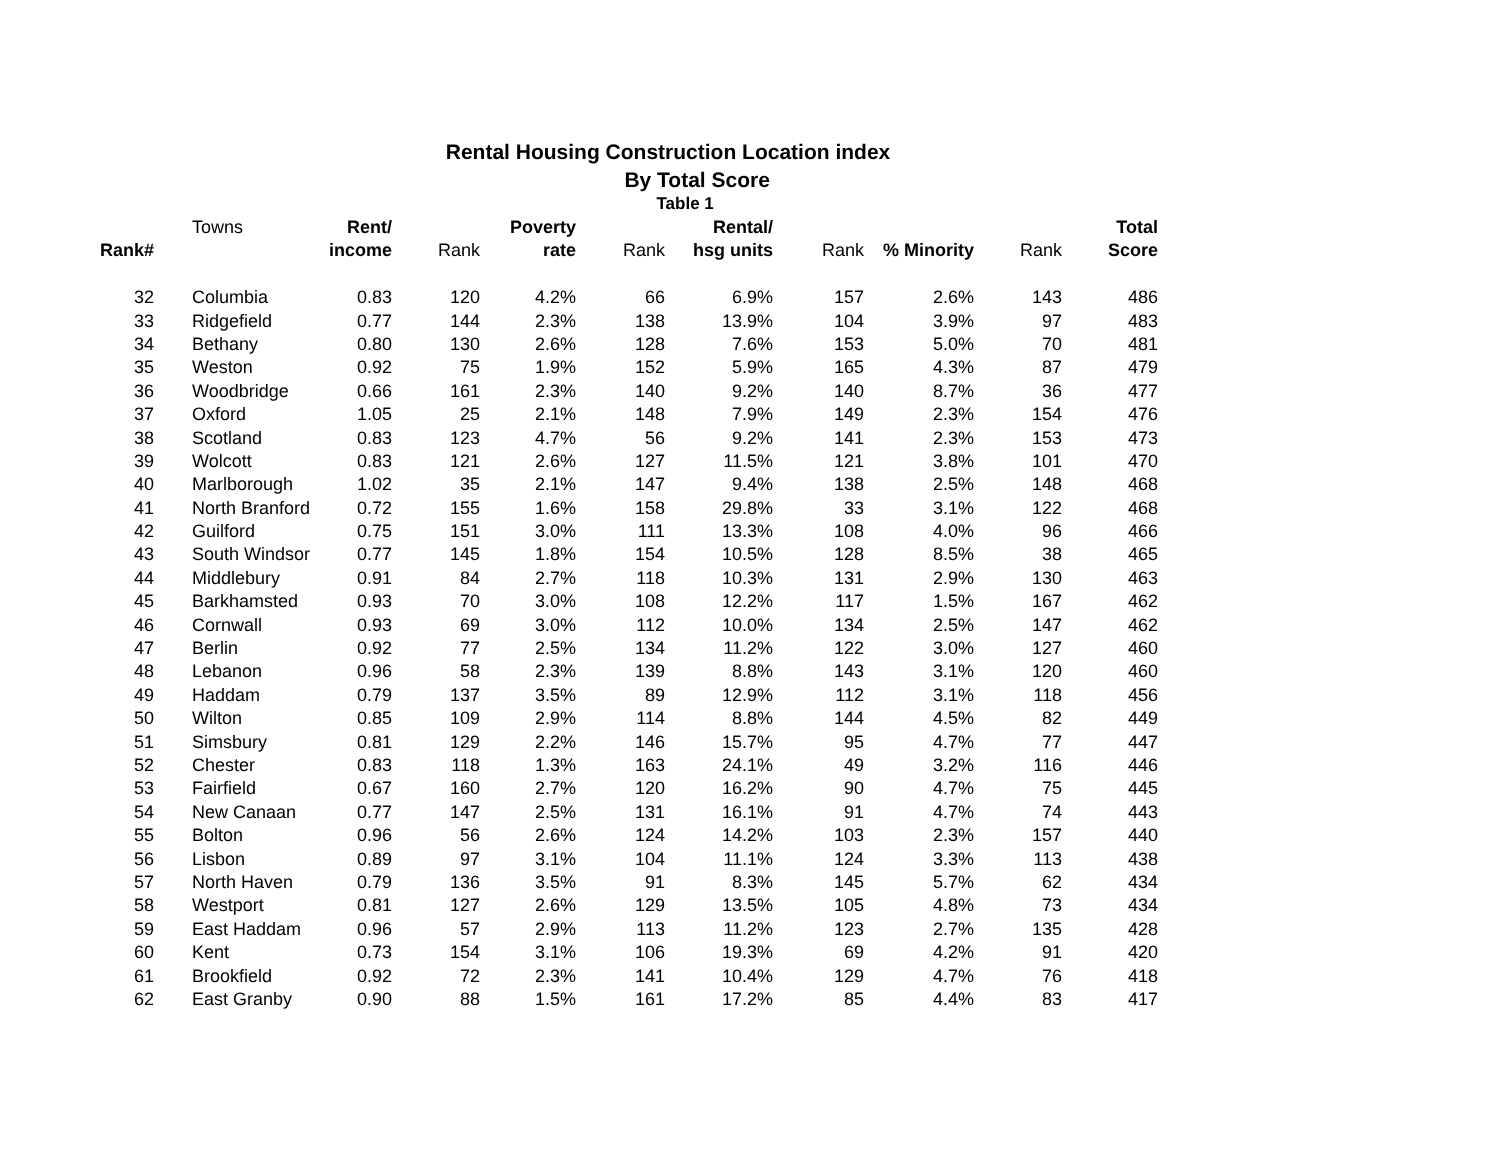Rental Housing Construction Location index
By Total Score
Table 1
| | Towns | Rent/ | | Poverty | | Rental/ | | | | Total |
| --- | --- | --- | --- | --- | --- | --- | --- | --- | --- | --- |
| Rank# | | income | Rank | rate | Rank | hsg units | Rank | % Minority | Rank | Score |
| 32 | Columbia | 0.83 | 120 | 4.2% | 66 | 6.9% | 157 | 2.6% | 143 | 486 |
| 33 | Ridgefield | 0.77 | 144 | 2.3% | 138 | 13.9% | 104 | 3.9% | 97 | 483 |
| 34 | Bethany | 0.80 | 130 | 2.6% | 128 | 7.6% | 153 | 5.0% | 70 | 481 |
| 35 | Weston | 0.92 | 75 | 1.9% | 152 | 5.9% | 165 | 4.3% | 87 | 479 |
| 36 | Woodbridge | 0.66 | 161 | 2.3% | 140 | 9.2% | 140 | 8.7% | 36 | 477 |
| 37 | Oxford | 1.05 | 25 | 2.1% | 148 | 7.9% | 149 | 2.3% | 154 | 476 |
| 38 | Scotland | 0.83 | 123 | 4.7% | 56 | 9.2% | 141 | 2.3% | 153 | 473 |
| 39 | Wolcott | 0.83 | 121 | 2.6% | 127 | 11.5% | 121 | 3.8% | 101 | 470 |
| 40 | Marlborough | 1.02 | 35 | 2.1% | 147 | 9.4% | 138 | 2.5% | 148 | 468 |
| 41 | North Branford | 0.72 | 155 | 1.6% | 158 | 29.8% | 33 | 3.1% | 122 | 468 |
| 42 | Guilford | 0.75 | 151 | 3.0% | 111 | 13.3% | 108 | 4.0% | 96 | 466 |
| 43 | South Windsor | 0.77 | 145 | 1.8% | 154 | 10.5% | 128 | 8.5% | 38 | 465 |
| 44 | Middlebury | 0.91 | 84 | 2.7% | 118 | 10.3% | 131 | 2.9% | 130 | 463 |
| 45 | Barkhamsted | 0.93 | 70 | 3.0% | 108 | 12.2% | 117 | 1.5% | 167 | 462 |
| 46 | Cornwall | 0.93 | 69 | 3.0% | 112 | 10.0% | 134 | 2.5% | 147 | 462 |
| 47 | Berlin | 0.92 | 77 | 2.5% | 134 | 11.2% | 122 | 3.0% | 127 | 460 |
| 48 | Lebanon | 0.96 | 58 | 2.3% | 139 | 8.8% | 143 | 3.1% | 120 | 460 |
| 49 | Haddam | 0.79 | 137 | 3.5% | 89 | 12.9% | 112 | 3.1% | 118 | 456 |
| 50 | Wilton | 0.85 | 109 | 2.9% | 114 | 8.8% | 144 | 4.5% | 82 | 449 |
| 51 | Simsbury | 0.81 | 129 | 2.2% | 146 | 15.7% | 95 | 4.7% | 77 | 447 |
| 52 | Chester | 0.83 | 118 | 1.3% | 163 | 24.1% | 49 | 3.2% | 116 | 446 |
| 53 | Fairfield | 0.67 | 160 | 2.7% | 120 | 16.2% | 90 | 4.7% | 75 | 445 |
| 54 | New Canaan | 0.77 | 147 | 2.5% | 131 | 16.1% | 91 | 4.7% | 74 | 443 |
| 55 | Bolton | 0.96 | 56 | 2.6% | 124 | 14.2% | 103 | 2.3% | 157 | 440 |
| 56 | Lisbon | 0.89 | 97 | 3.1% | 104 | 11.1% | 124 | 3.3% | 113 | 438 |
| 57 | North Haven | 0.79 | 136 | 3.5% | 91 | 8.3% | 145 | 5.7% | 62 | 434 |
| 58 | Westport | 0.81 | 127 | 2.6% | 129 | 13.5% | 105 | 4.8% | 73 | 434 |
| 59 | East Haddam | 0.96 | 57 | 2.9% | 113 | 11.2% | 123 | 2.7% | 135 | 428 |
| 60 | Kent | 0.73 | 154 | 3.1% | 106 | 19.3% | 69 | 4.2% | 91 | 420 |
| 61 | Brookfield | 0.92 | 72 | 2.3% | 141 | 10.4% | 129 | 4.7% | 76 | 418 |
| 62 | East Granby | 0.90 | 88 | 1.5% | 161 | 17.2% | 85 | 4.4% | 83 | 417 |